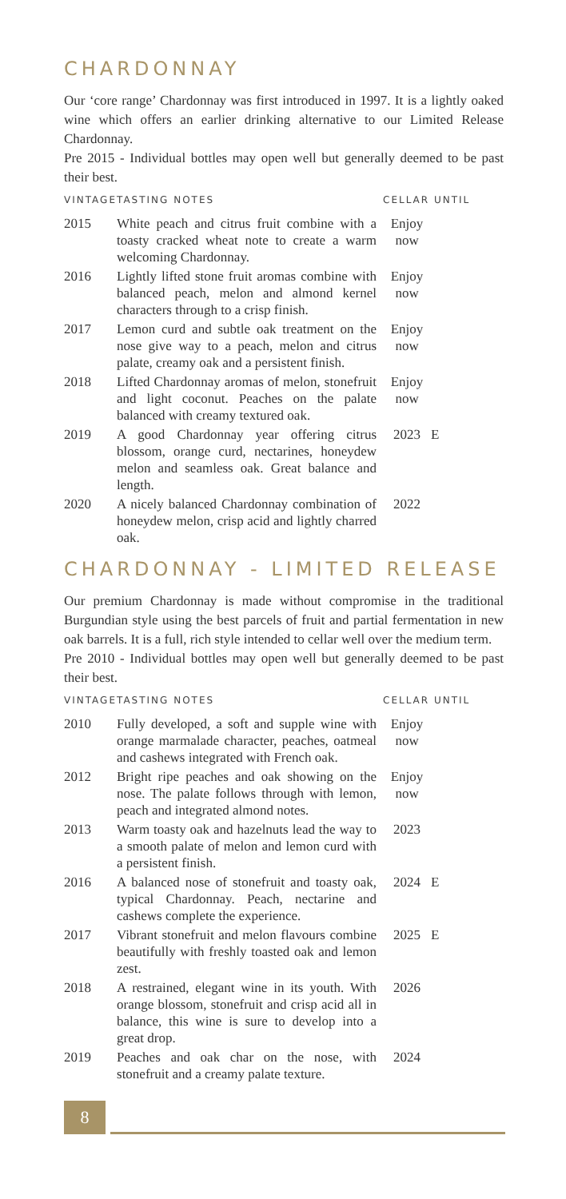CHARDONNAY
Our ‘core range’ Chardonnay was first introduced in 1997. It is a lightly oaked wine which offers an earlier drinking alternative to our Limited Release Chardonnay.
Pre 2015 - Individual bottles may open well but generally deemed to be past their best.
| VINTAGE | TASTING NOTES | CELLAR UNTIL | |
| --- | --- | --- | --- |
| 2015 | White peach and citrus fruit combine with a toasty cracked wheat note to create a warm welcoming Chardonnay. | Enjoy now | |
| 2016 | Lightly lifted stone fruit aromas combine with balanced peach, melon and almond kernel characters through to a crisp finish. | Enjoy now | |
| 2017 | Lemon curd and subtle oak treatment on the nose give way to a peach, melon and citrus palate, creamy oak and a persistent finish. | Enjoy now | |
| 2018 | Lifted Chardonnay aromas of melon, stonefruit and light coconut. Peaches on the palate balanced with creamy textured oak. | Enjoy now | |
| 2019 | A good Chardonnay year offering citrus blossom, orange curd, nectarines, honeydew melon and seamless oak. Great balance and length. | 2023 | E |
| 2020 | A nicely balanced Chardonnay combination of honeydew melon, crisp acid and lightly charred oak. | 2022 | |
CHARDONNAY - LIMITED RELEASE
Our premium Chardonnay is made without compromise in the traditional Burgundian style using the best parcels of fruit and partial fermentation in new oak barrels. It is a full, rich style intended to cellar well over the medium term.
Pre 2010 - Individual bottles may open well but generally deemed to be past their best.
| VINTAGE | TASTING NOTES | CELLAR UNTIL | |
| --- | --- | --- | --- |
| 2010 | Fully developed, a soft and supple wine with orange marmalade character, peaches, oatmeal and cashews integrated with French oak. | Enjoy now | |
| 2012 | Bright ripe peaches and oak showing on the nose. The palate follows through with lemon, peach and integrated almond notes. | Enjoy now | |
| 2013 | Warm toasty oak and hazelnuts lead the way to a smooth palate of melon and lemon curd with a persistent finish. | 2023 | |
| 2016 | A balanced nose of stonefruit and toasty oak, typical Chardonnay. Peach, nectarine and cashews complete the experience. | 2024 | E |
| 2017 | Vibrant stonefruit and melon flavours combine beautifully with freshly toasted oak and lemon zest. | 2025 | E |
| 2018 | A restrained, elegant wine in its youth. With orange blossom, stonefruit and crisp acid all in balance, this wine is sure to develop into a great drop. | 2026 | |
| 2019 | Peaches and oak char on the nose, with stonefruit and a creamy palate texture. | 2024 | |
8